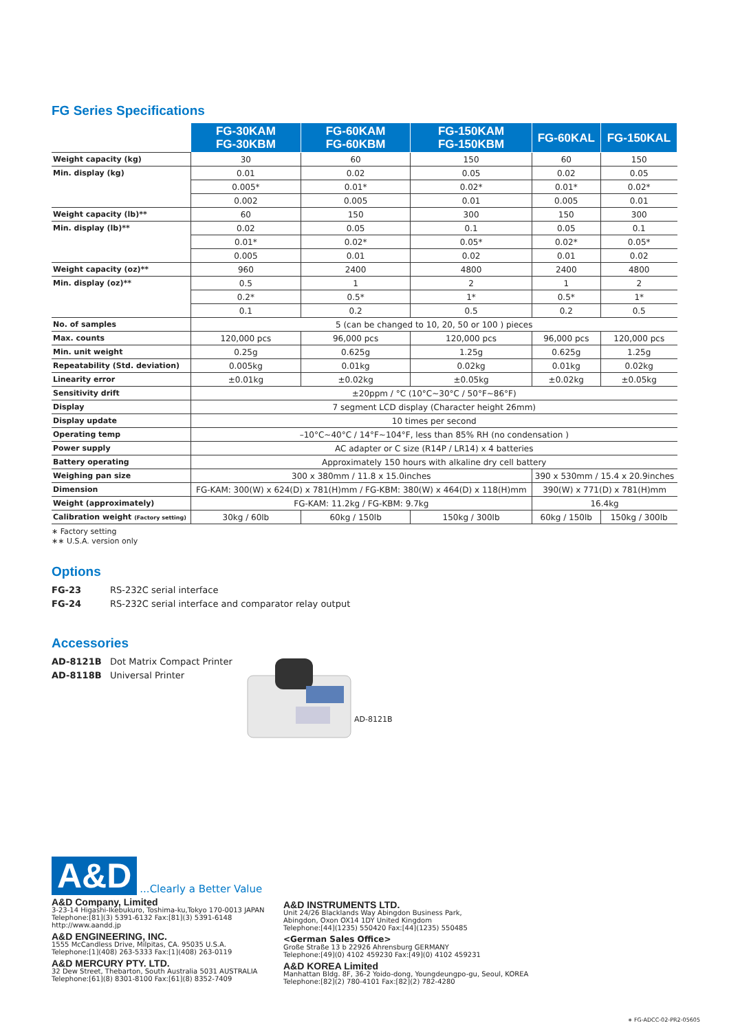FG Series Specifications
| | FG-30KAM FG-30KBM | FG-60KAM FG-60KBM | FG-150KAM FG-150KBM | FG-60KAL | FG-150KAL |
| Weight capacity (kg) | 30 | 60 | 150 | 60 | 150 |
| Min. display (kg) | 0.01 | 0.02 | 0.05 | 0.02 | 0.05 |
| | 0.005* | 0.01* | 0.02* | 0.01* | 0.02* |
| | 0.002 | 0.005 | 0.01 | 0.005 | 0.01 |
| Weight capacity (lb)** | 60 | 150 | 300 | 150 | 300 |
| Min. display (lb)** | 0.02 | 0.05 | 0.1 | 0.05 | 0.1 |
| | 0.01* | 0.02* | 0.05* | 0.02* | 0.05* |
| | 0.005 | 0.01 | 0.02 | 0.01 | 0.02 |
| Weight capacity (oz)** | 960 | 2400 | 4800 | 2400 | 4800 |
| Min. display (oz)** | 0.5 | 1 | 2 | 1 | 2 |
| | 0.2* | 0.5* | 1* | 0.5* | 1* |
| | 0.1 | 0.2 | 0.5 | 0.2 | 0.5 |
| No. of samples | 5 (can be changed to 10, 20, 50 or 100 ) pieces | | | | |
| Max. counts | 120,000 pcs | 96,000 pcs | 120,000 pcs | 96,000 pcs | 120,000 pcs |
| Min. unit weight | 0.25g | 0.625g | 1.25g | 0.625g | 1.25g |
| Repeatability (Std. deviation) | 0.005kg | 0.01kg | 0.02kg | 0.01kg | 0.02kg |
| Linearity error | ±0.01kg | ±0.02kg | ±0.05kg | ±0.02kg | ±0.05kg |
| Sensitivity drift | ±20ppm / °C (10°C~30°C / 50°F~86°F) | | | | |
| Display | 7 segment LCD display (Character height 26mm) | | | | |
| Display update | 10 times per second | | | | |
| Operating temp | –10°C~40°C / 14°F~104°F, less than 85% RH (no condensation ) | | | | |
| Power supply | AC adapter or C size (R14P / LR14) x 4 batteries | | | | |
| Battery operating | Approximately 150 hours with alkaline dry cell battery | | | | |
| Weighing pan size | 300 x 380mm / 11.8 x 15.0inches | | | 390 x 530mm / 15.4 x 20.9inches | |
| Dimension | FG-KAM: 300(W) x 624(D) x 781(H)mm / FG-KBM: 380(W) x 464(D) x 118(H)mm | | | 390(W) x 771(D) x 781(H)mm | |
| Weight (approximately) | FG-KAM: 11.2kg / FG-KBM: 9.7kg | | | 16.4kg | |
| Calibration weight (Factory setting) | 30kg / 60lb | 60kg / 150lb | 150kg / 300lb | 60kg / 150lb | 150kg / 300lb |
∗ Factory setting
∗∗ U.S.A. version only
Options
FG-23 RS-232C serial interface
FG-24 RS-232C serial interface and comparator relay output
Accessories
AD-8121B Dot Matrix Compact Printer
AD-8118B Universal Printer
AD-8121B
A&D
...Clearly a Better Value
A&D Company, Limited
3-23-14 Higashi-Ikebukuro, Toshima-ku,Tokyo 170-0013 JAPAN
Telephone:[81](3) 5391-6132 Fax:[81](3) 5391-6148
http://www.aandd.jp
A&D ENGINEERING, INC.
1555 McCandless Drive, Milpitas, CA. 95035 U.S.A.
Telephone:[1](408) 263-5333 Fax:[1](408) 263-0119
A&D MERCURY PTY. LTD.
32 Dew Street, Thebarton, South Australia 5031 AUSTRALIA
Telephone:[61](8) 8301-8100 Fax:[61](8) 8352-7409
A&D INSTRUMENTS LTD.
Unit 24/26 Blacklands Way Abingdon Business Park,
Abingdon, Oxon OX14 1DY United Kingdom
Telephone:[44](1235) 550420 Fax:[44](1235) 550485
<German Sales Office>
Große Straße 13 b 22926 Ahrensburg GERMANY
Telephone:[49](0) 4102 459230 Fax:[49](0) 4102 459231
A&D KOREA Limited
Manhattan Bldg. 8F, 36-2 Yoido-dong, Youngdeungpo-gu, Seoul, KOREA
Telephone:[82](2) 780-4101 Fax:[82](2) 782-4280
∗ FG-ADCC-02-PR2-05605